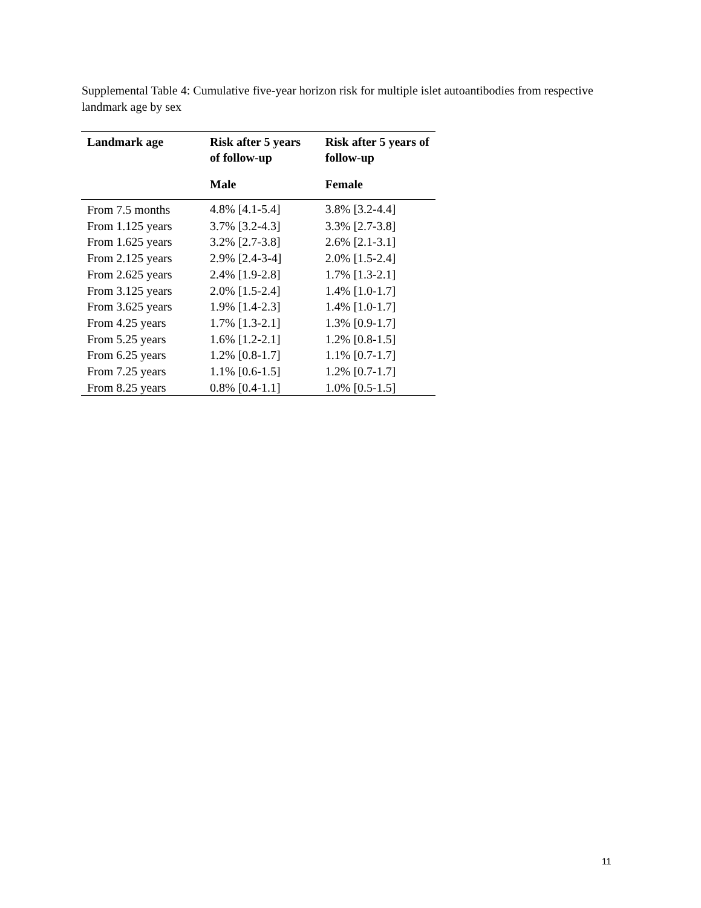Supplemental Table 4: Cumulative five-year horizon risk for multiple islet autoantibodies from respective landmark age by sex
| Landmark age | Risk after 5 years of follow-up Male | Risk after 5 years of follow-up Female |
| --- | --- | --- |
| From 7.5 months | 4.8% [4.1-5.4] | 3.8% [3.2-4.4] |
| From 1.125 years | 3.7% [3.2-4.3] | 3.3% [2.7-3.8] |
| From 1.625 years | 3.2% [2.7-3.8] | 2.6% [2.1-3.1] |
| From 2.125 years | 2.9% [2.4-3-4] | 2.0% [1.5-2.4] |
| From 2.625 years | 2.4% [1.9-2.8] | 1.7% [1.3-2.1] |
| From 3.125 years | 2.0% [1.5-2.4] | 1.4% [1.0-1.7] |
| From 3.625 years | 1.9% [1.4-2.3] | 1.4% [1.0-1.7] |
| From 4.25 years | 1.7% [1.3-2.1] | 1.3% [0.9-1.7] |
| From 5.25 years | 1.6% [1.2-2.1] | 1.2% [0.8-1.5] |
| From 6.25 years | 1.2% [0.8-1.7] | 1.1% [0.7-1.7] |
| From 7.25 years | 1.1% [0.6-1.5] | 1.2% [0.7-1.7] |
| From 8.25 years | 0.8% [0.4-1.1] | 1.0% [0.5-1.5] |
11